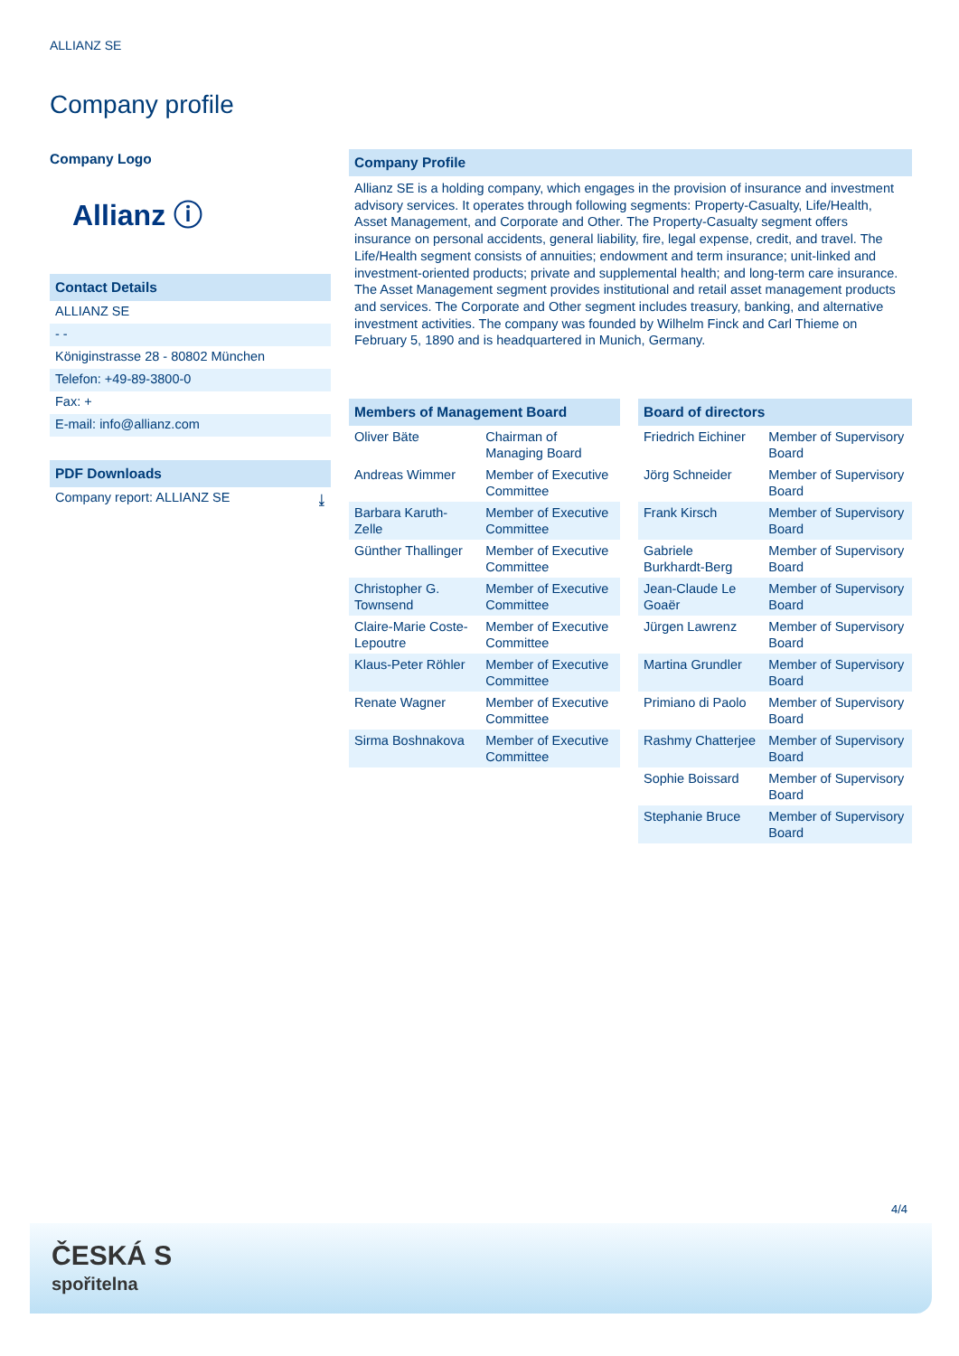ALLIANZ SE
Company profile
Company Logo
Allianz ⓘ
Contact Details
ALLIANZ SE
- -
Königinstrasse 28 - 80802 München
Telefon: +49-89-3800-0
Fax: +
E-mail: info@allianz.com
PDF Downloads
Company report: ALLIANZ SE ⤓
Company Profile
Allianz SE is a holding company, which engages in the provision of insurance and investment advisory services. It operates through following segments: Property-Casualty, Life/Health, Asset Management, and Corporate and Other. The Property-Casualty segment offers insurance on personal accidents, general liability, fire, legal expense, credit, and travel. The Life/Health segment consists of annuities; endowment and term insurance; unit-linked and investment-oriented products; private and supplemental health; and long-term care insurance. The Asset Management segment provides institutional and retail asset management products and services. The Corporate and Other segment includes treasury, banking, and alternative investment activities. The company was founded by Wilhelm Finck and Carl Thieme on February 5, 1890 and is headquartered in Munich, Germany.
Members of Management Board
| Oliver Bäte | Chairman of Managing Board |
| Andreas Wimmer | Member of Executive Committee |
| Barbara Karuth-Zelle | Member of Executive Committee |
| Günther Thallinger | Member of Executive Committee |
| Christopher G. Townsend | Member of Executive Committee |
| Claire-Marie Coste-Lepoutre | Member of Executive Committee |
| Klaus-Peter Röhler | Member of Executive Committee |
| Renate Wagner | Member of Executive Committee |
| Sirma Boshnakova | Member of Executive Committee |
Board of directors
| Friedrich Eichiner | Member of Supervisory Board |
| Jörg Schneider | Member of Supervisory Board |
| Frank Kirsch | Member of Supervisory Board |
| Gabriele Burkhardt-Berg | Member of Supervisory Board |
| Jean-Claude Le Goaër | Member of Supervisory Board |
| Jürgen Lawrenz | Member of Supervisory Board |
| Martina Grundler | Member of Supervisory Board |
| Primiano di Paolo | Member of Supervisory Board |
| Rashmy Chatterjee | Member of Supervisory Board |
| Sophie Boissard | Member of Supervisory Board |
| Stephanie Bruce | Member of Supervisory Board |
4/4
ČESKÁ S
spořitelna